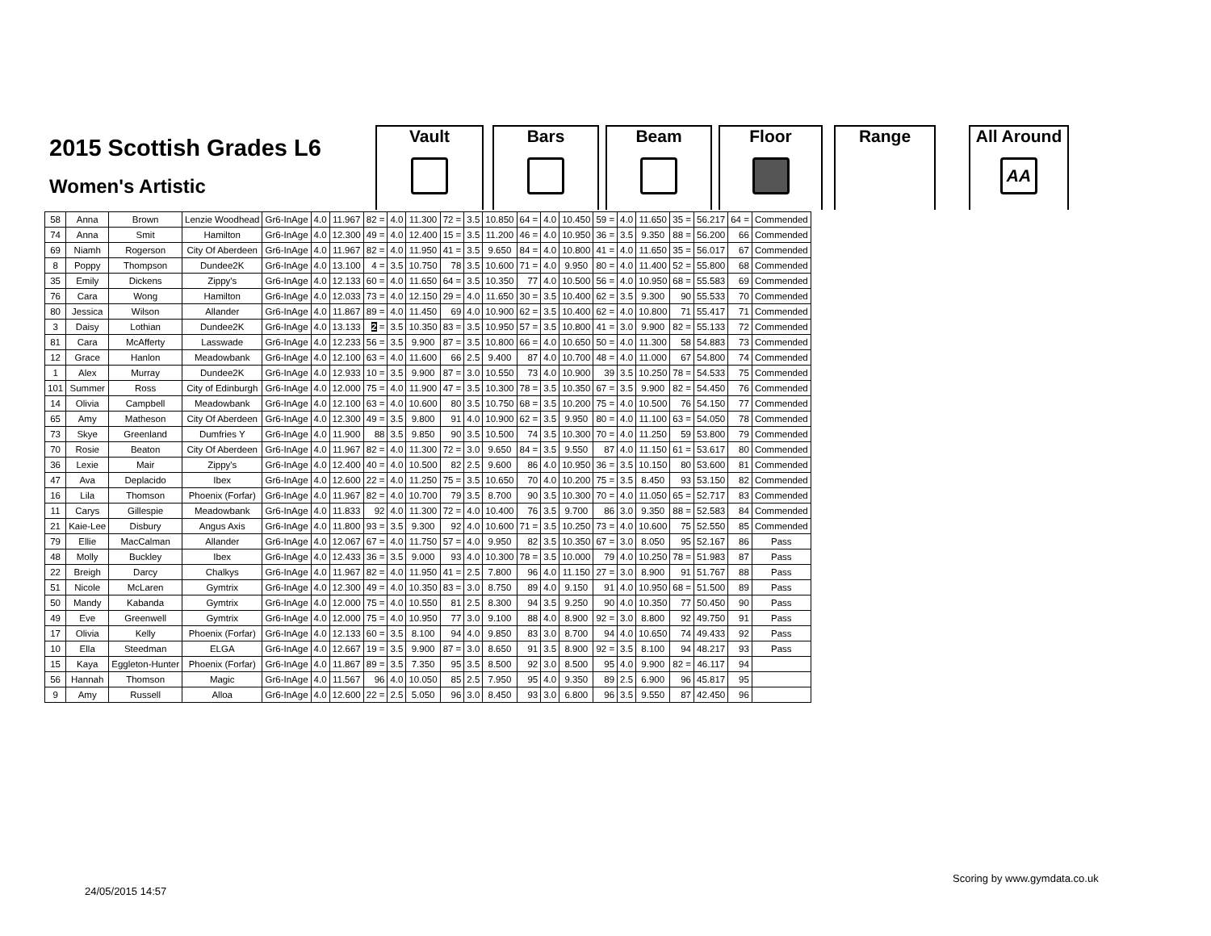2015 Scottish Grades L6
Women's Artistic
Vault Bars Beam Floor Range
All Around
AA
| 58 | Anna | Brown | Lenzie Woodhead | Gr6-InAge | 4.0 | 11.967 | 82 = | 4.0 | 11.300 | 72 = | 3.5 | 10.850 | 64 = | 4.0 | 10.450 | 59 = | 4.0 | 11.650 | 35 = | 56.217 | 64 = | Commended |
| 74 | Anna | Smit | Hamilton | Gr6-InAge | 4.0 | 12.300 | 49 = | 4.0 | 12.400 | 15 = | 3.5 | 11.200 | 46 = | 4.0 | 10.950 | 36 = | 3.5 | 9.350 | 88 = | 56.200 | 66 | Commended |
| 69 | Niamh | Rogerson | City Of Aberdeen | Gr6-InAge | 4.0 | 11.967 | 82 = | 4.0 | 11.950 | 41 = | 3.5 | 9.650 | 84 = | 4.0 | 10.800 | 41 = | 4.0 | 11.650 | 35 = | 56.017 | 67 | Commended |
| 8 | Poppy | Thompson | Dundee2K | Gr6-InAge | 4.0 | 13.100 | 4 = | 3.5 | 10.750 | 78 | 3.5 | 10.600 | 71 = | 4.0 | 9.950 | 80 = | 4.0 | 11.400 | 52 = | 55.800 | 68 | Commended |
| 35 | Emily | Dickens | Zippy's | Gr6-InAge | 4.0 | 12.133 | 60 = | 4.0 | 11.650 | 64 = | 3.5 | 10.350 | 77 | 4.0 | 10.500 | 56 = | 4.0 | 10.950 | 68 = | 55.583 | 69 | Commended |
| 76 | Cara | Wong | Hamilton | Gr6-InAge | 4.0 | 12.033 | 73 = | 4.0 | 12.150 | 29 = | 4.0 | 11.650 | 30 = | 3.5 | 10.400 | 62 = | 3.5 | 9.300 | 90 | 55.533 | 70 | Commended |
| 80 | Jessica | Wilson | Allander | Gr6-InAge | 4.0 | 11.867 | 89 = | 4.0 | 11.450 | 69 | 4.0 | 10.900 | 62 = | 3.5 | 10.400 | 62 = | 4.0 | 10.800 | 71 | 55.417 | 71 | Commended |
| 3 | Daisy | Lothian | Dundee2K | Gr6-InAge | 4.0 | 13.133 | 2 = | 3.5 | 10.350 | 83 = | 3.5 | 10.950 | 57 = | 3.5 | 10.800 | 41 = | 3.0 | 9.900 | 82 = | 55.133 | 72 | Commended |
| 81 | Cara | McAfferty | Lasswade | Gr6-InAge | 4.0 | 12.233 | 56 = | 3.5 | 9.900 | 87 = | 3.5 | 10.800 | 66 = | 4.0 | 10.650 | 50 = | 4.0 | 11.300 | 58 | 54.883 | 73 | Commended |
| 12 | Grace | Hanlon | Meadowbank | Gr6-InAge | 4.0 | 12.100 | 63 = | 4.0 | 11.600 | 66 | 2.5 | 9.400 | 87 | 4.0 | 10.700 | 48 = | 4.0 | 11.000 | 67 | 54.800 | 74 | Commended |
| 1 | Alex | Murray | Dundee2K | Gr6-InAge | 4.0 | 12.933 | 10 = | 3.5 | 9.900 | 87 = | 3.0 | 10.550 | 73 | 4.0 | 10.900 | 39 | 3.5 | 10.250 | 78 = | 54.533 | 75 | Commended |
| 101 | Summer | Ross | City of Edinburgh | Gr6-InAge | 4.0 | 12.000 | 75 = | 4.0 | 11.900 | 47 = | 3.5 | 10.300 | 78 = | 3.5 | 10.350 | 67 = | 3.5 | 9.900 | 82 = | 54.450 | 76 | Commended |
| 14 | Olivia | Campbell | Meadowbank | Gr6-InAge | 4.0 | 12.100 | 63 = | 4.0 | 10.600 | 80 | 3.5 | 10.750 | 68 = | 3.5 | 10.200 | 75 = | 4.0 | 10.500 | 76 | 54.150 | 77 | Commended |
| 65 | Amy | Matheson | City Of Aberdeen | Gr6-InAge | 4.0 | 12.300 | 49 = | 3.5 | 9.800 | 91 | 4.0 | 10.900 | 62 = | 3.5 | 9.950 | 80 = | 4.0 | 11.100 | 63 = | 54.050 | 78 | Commended |
| 73 | Skye | Greenland | Dumfries Y | Gr6-InAge | 4.0 | 11.900 | 88 | 3.5 | 9.850 | 90 | 3.5 | 10.500 | 74 | 3.5 | 10.300 | 70 = | 4.0 | 11.250 | 59 | 53.800 | 79 | Commended |
| 70 | Rosie | Beaton | City Of Aberdeen | Gr6-InAge | 4.0 | 11.967 | 82 = | 4.0 | 11.300 | 72 = | 3.0 | 9.650 | 84 = | 3.5 | 9.550 | 87 | 4.0 | 11.150 | 61 = | 53.617 | 80 | Commended |
| 36 | Lexie | Mair | Zippy's | Gr6-InAge | 4.0 | 12.400 | 40 = | 4.0 | 10.500 | 82 | 2.5 | 9.600 | 86 | 4.0 | 10.950 | 36 = | 3.5 | 10.150 | 80 | 53.600 | 81 | Commended |
| 47 | Ava | Deplacido | Ibex | Gr6-InAge | 4.0 | 12.600 | 22 = | 4.0 | 11.250 | 75 = | 3.5 | 10.650 | 70 | 4.0 | 10.200 | 75 = | 3.5 | 8.450 | 93 | 53.150 | 82 | Commended |
| 16 | Lila | Thomson | Phoenix (Forfar) | Gr6-InAge | 4.0 | 11.967 | 82 = | 4.0 | 10.700 | 79 | 3.5 | 8.700 | 90 | 3.5 | 10.300 | 70 = | 4.0 | 11.050 | 65 = | 52.717 | 83 | Commended |
| 11 | Carys | Gillespie | Meadowbank | Gr6-InAge | 4.0 | 11.833 | 92 | 4.0 | 11.300 | 72 = | 4.0 | 10.400 | 76 | 3.5 | 9.700 | 86 | 3.0 | 9.350 | 88 = | 52.583 | 84 | Commended |
| 21 | Kaie-Lee | Disbury | Angus Axis | Gr6-InAge | 4.0 | 11.800 | 93 = | 3.5 | 9.300 | 92 | 4.0 | 10.600 | 71 = | 3.5 | 10.250 | 73 = | 4.0 | 10.600 | 75 | 52.550 | 85 | Commended |
| 79 | Ellie | MacCalman | Allander | Gr6-InAge | 4.0 | 12.067 | 67 = | 4.0 | 11.750 | 57 = | 4.0 | 9.950 | 82 | 3.5 | 10.350 | 67 = | 3.0 | 8.050 | 95 | 52.167 | 86 | Pass |
| 48 | Molly | Buckley | Ibex | Gr6-InAge | 4.0 | 12.433 | 36 = | 3.5 | 9.000 | 93 | 4.0 | 10.300 | 78 = | 3.5 | 10.000 | 79 | 4.0 | 10.250 | 78 = | 51.983 | 87 | Pass |
| 22 | Breigh | Darcy | Chalkys | Gr6-InAge | 4.0 | 11.967 | 82 = | 4.0 | 11.950 | 41 = | 2.5 | 7.800 | 96 | 4.0 | 11.150 | 27 = | 3.0 | 8.900 | 91 | 51.767 | 88 | Pass |
| 51 | Nicole | McLaren | Gymtrix | Gr6-InAge | 4.0 | 12.300 | 49 = | 4.0 | 10.350 | 83 = | 3.0 | 8.750 | 89 | 4.0 | 9.150 | 91 | 4.0 | 10.950 | 68 = | 51.500 | 89 | Pass |
| 50 | Mandy | Kabanda | Gymtrix | Gr6-InAge | 4.0 | 12.000 | 75 = | 4.0 | 10.550 | 81 | 2.5 | 8.300 | 94 | 3.5 | 9.250 | 90 | 4.0 | 10.350 | 77 | 50.450 | 90 | Pass |
| 49 | Eve | Greenwell | Gymtrix | Gr6-InAge | 4.0 | 12.000 | 75 = | 4.0 | 10.950 | 77 | 3.0 | 9.100 | 88 | 4.0 | 8.900 | 92 = | 3.0 | 8.800 | 92 | 49.750 | 91 | Pass |
| 17 | Olivia | Kelly | Phoenix (Forfar) | Gr6-InAge | 4.0 | 12.133 | 60 = | 3.5 | 8.100 | 94 | 4.0 | 9.850 | 83 | 3.0 | 8.700 | 94 | 4.0 | 10.650 | 74 | 49.433 | 92 | Pass |
| 10 | Ella | Steedman | ELGA | Gr6-InAge | 4.0 | 12.667 | 19 = | 3.5 | 9.900 | 87 = | 3.0 | 8.650 | 91 | 3.5 | 8.900 | 92 = | 3.5 | 8.100 | 94 | 48.217 | 93 | Pass |
| 15 | Kaya | Eggleton-Hunter | Phoenix (Forfar) | Gr6-InAge | 4.0 | 11.867 | 89 = | 3.5 | 7.350 | 95 | 3.5 | 8.500 | 92 | 3.0 | 8.500 | 95 | 4.0 | 9.900 | 82 = | 46.117 | 94 | |
| 56 | Hannah | Thomson | Magic | Gr6-InAge | 4.0 | 11.567 | 96 | 4.0 | 10.050 | 85 | 2.5 | 7.950 | 95 | 4.0 | 9.350 | 89 | 2.5 | 6.900 | 96 | 45.817 | 95 | |
| 9 | Amy | Russell | Alloa | Gr6-InAge | 4.0 | 12.600 | 22 = | 2.5 | 5.050 | 96 | 3.0 | 8.450 | 93 | 3.0 | 6.800 | 96 | 3.5 | 9.550 | 87 | 42.450 | 96 | |
Scoring by www.gymdata.co.uk
24/05/2015 14:57